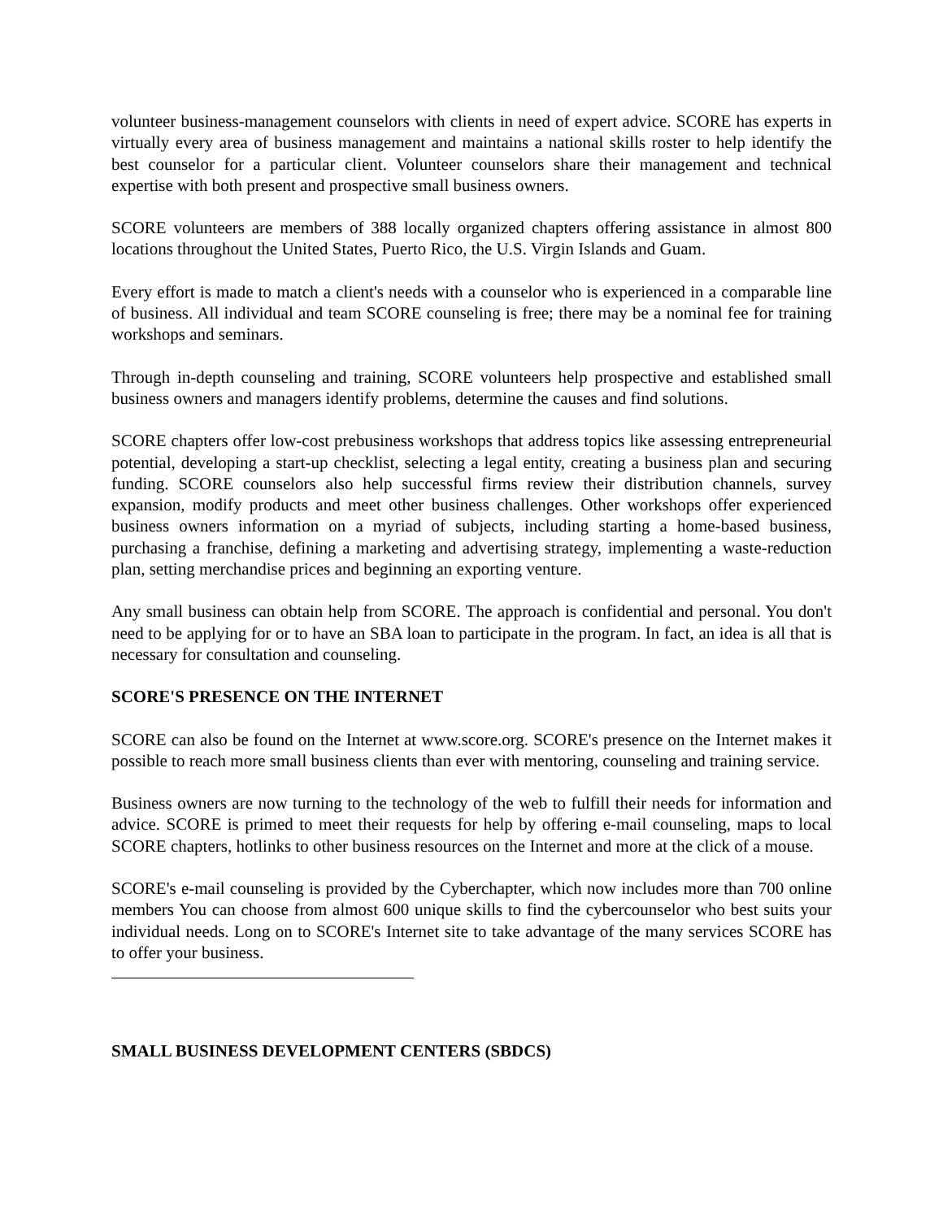volunteer business-management counselors with clients in need of expert advice. SCORE has experts in virtually every area of business management and maintains a national skills roster to help identify the best counselor for a particular client. Volunteer counselors share their management and technical expertise with both present and prospective small business owners.
SCORE volunteers are members of 388 locally organized chapters offering assistance in almost 800 locations throughout the United States, Puerto Rico, the U.S. Virgin Islands and Guam.
Every effort is made to match a client's needs with a counselor who is experienced in a comparable line of business. All individual and team SCORE counseling is free; there may be a nominal fee for training workshops and seminars.
Through in-depth counseling and training, SCORE volunteers help prospective and established small business owners and managers identify problems, determine the causes and find solutions.
SCORE chapters offer low-cost prebusiness workshops that address topics like assessing entrepreneurial potential, developing a start-up checklist, selecting a legal entity, creating a business plan and securing funding. SCORE counselors also help successful firms review their distribution channels, survey expansion, modify products and meet other business challenges. Other workshops offer experienced business owners information on a myriad of subjects, including starting a home-based business, purchasing a franchise, defining a marketing and advertising strategy, implementing a waste-reduction plan, setting merchandise prices and beginning an exporting venture.
Any small business can obtain help from SCORE. The approach is confidential and personal. You don't need to be applying for or to have an SBA loan to participate in the program. In fact, an idea is all that is necessary for consultation and counseling.
SCORE'S PRESENCE ON THE INTERNET
SCORE can also be found on the Internet at www.score.org. SCORE's presence on the Internet makes it possible to reach more small business clients than ever with mentoring, counseling and training service.
Business owners are now turning to the technology of the web to fulfill their needs for information and advice. SCORE is primed to meet their requests for help by offering e-mail counseling, maps to local SCORE chapters, hotlinks to other business resources on the Internet and more at the click of a mouse.
SCORE's e-mail counseling is provided by the Cyberchapter, which now includes more than 700 online members You can choose from almost 600 unique skills to find the cybercounselor who best suits your individual needs. Long on to SCORE's Internet site to take advantage of the many services SCORE has to offer your business.
SMALL BUSINESS DEVELOPMENT CENTERS (SBDCS)